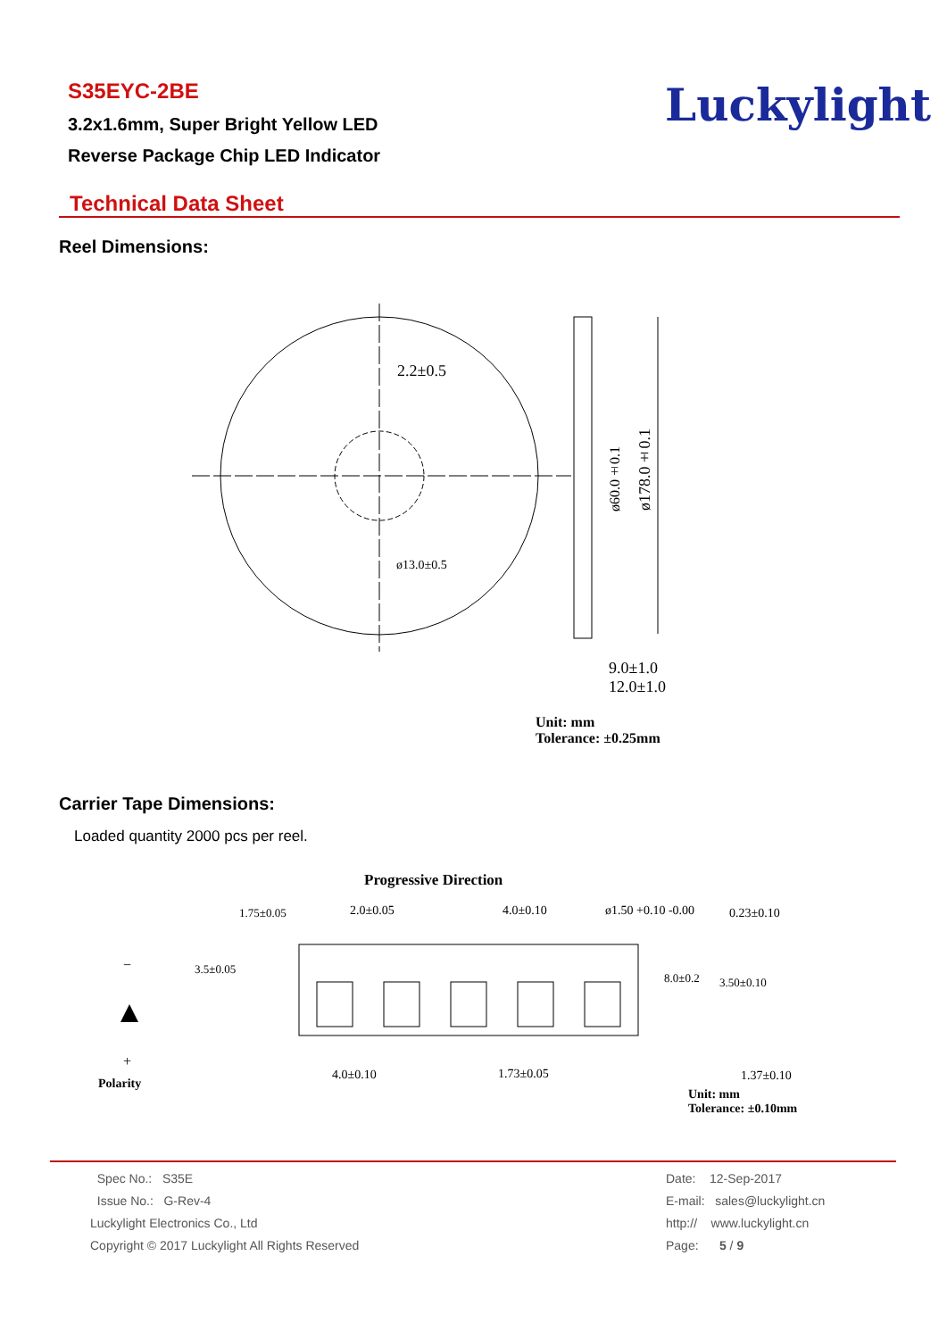S35EYC-2BE
3.2x1.6mm, Super Bright Yellow LED
Reverse Package Chip LED Indicator
Luckylight
Technical Data Sheet
Reel Dimensions:
2.2±0.5
ø13.0±0.5
ø60.0±0.1
ø178.0±0.1
9.0±1.0
12.0±1.0
Unit: mm
Tolerance: ±0.25mm
Carrier Tape Dimensions:
Loaded quantity 2000 pcs per reel.
Progressive Direction
2.0±0.05 4.0±0.10 ø1.50 +0.10 -0.00 0.23±0.10
1.75±0.05
3.5±0.05
8.0±0.2 3.50±0.10
4.0±0.10 1.73±0.05 1.37±0.10
−
+
Polarity
Unit: mm
Tolerance: ±0.10mm
Spec No.: S35E
Issue No.: G-Rev-4
Luckylight Electronics Co., Ltd
Copyright © 2017 Luckylight All Rights Reserved
Date: 12-Sep-2017
E-mail: sales@luckylight.cn
http:// www.luckylight.cn
Page: 5 / 9